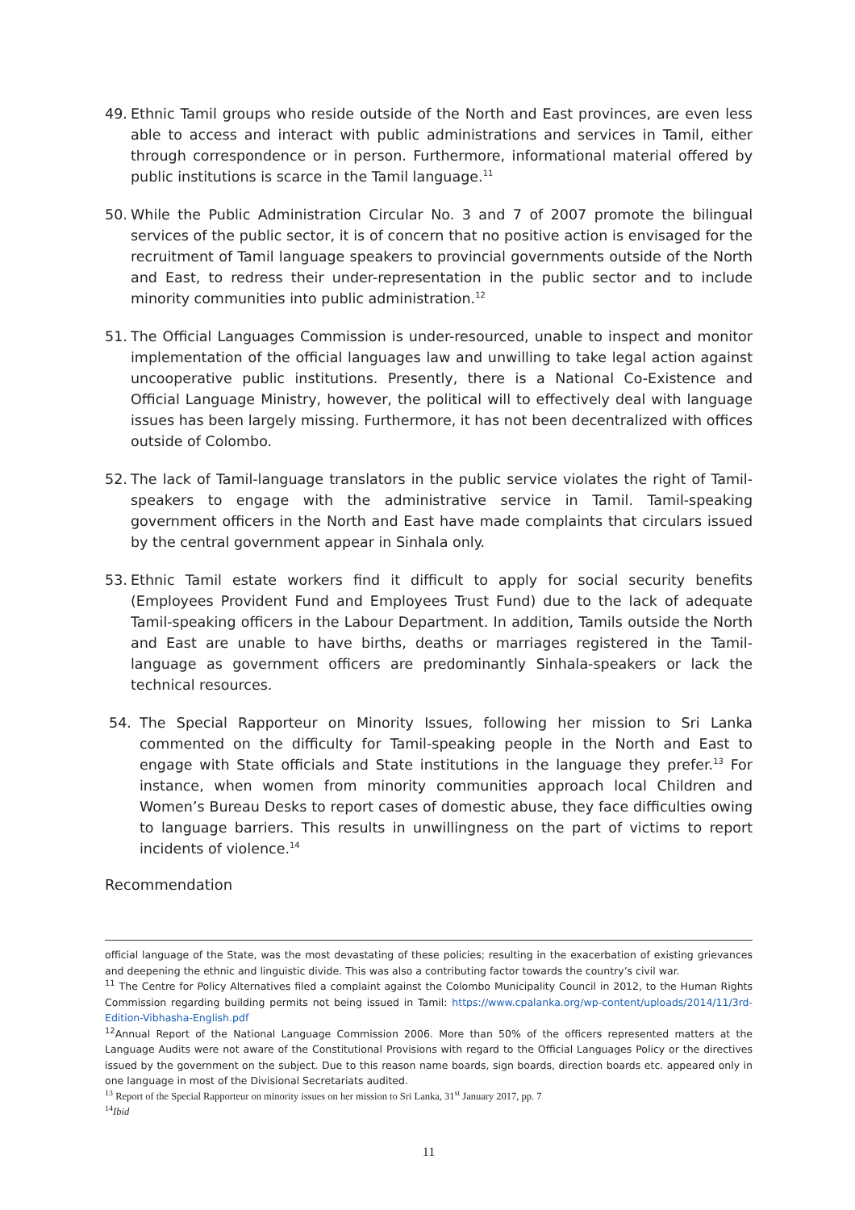49. Ethnic Tamil groups who reside outside of the North and East provinces, are even less able to access and interact with public administrations and services in Tamil, either through correspondence or in person. Furthermore, informational material offered by public institutions is scarce in the Tamil language.<sup>11</sup>
50. While the Public Administration Circular No. 3 and 7 of 2007 promote the bilingual services of the public sector, it is of concern that no positive action is envisaged for the recruitment of Tamil language speakers to provincial governments outside of the North and East, to redress their under-representation in the public sector and to include minority communities into public administration.<sup>12</sup>
51. The Official Languages Commission is under-resourced, unable to inspect and monitor implementation of the official languages law and unwilling to take legal action against uncooperative public institutions. Presently, there is a National Co-Existence and Official Language Ministry, however, the political will to effectively deal with language issues has been largely missing. Furthermore, it has not been decentralized with offices outside of Colombo.
52. The lack of Tamil-language translators in the public service violates the right of Tamil-speakers to engage with the administrative service in Tamil. Tamil-speaking government officers in the North and East have made complaints that circulars issued by the central government appear in Sinhala only.
53. Ethnic Tamil estate workers find it difficult to apply for social security benefits (Employees Provident Fund and Employees Trust Fund) due to the lack of adequate Tamil-speaking officers in the Labour Department. In addition, Tamils outside the North and East are unable to have births, deaths or marriages registered in the Tamil-language as government officers are predominantly Sinhala-speakers or lack the technical resources.
54. The Special Rapporteur on Minority Issues, following her mission to Sri Lanka commented on the difficulty for Tamil-speaking people in the North and East to engage with State officials and State institutions in the language they prefer.<sup>13</sup> For instance, when women from minority communities approach local Children and Women’s Bureau Desks to report cases of domestic abuse, they face difficulties owing to language barriers. This results in unwillingness on the part of victims to report incidents of violence.<sup>14</sup>
Recommendation
official language of the State, was the most devastating of these policies; resulting in the exacerbation of existing grievances and deepening the ethnic and linguistic divide. This was also a contributing factor towards the country’s civil war.
<sup>11</sup> The Centre for Policy Alternatives filed a complaint against the Colombo Municipality Council in 2012, to the Human Rights Commission regarding building permits not being issued in Tamil: https://www.cpalanka.org/wp-content/uploads/2014/11/3rd-Edition-Vibhasha-English.pdf
<sup>12</sup> Annual Report of the National Language Commission 2006. More than 50% of the officers represented matters at the Language Audits were not aware of the Constitutional Provisions with regard to the Official Languages Policy or the directives issued by the government on the subject. Due to this reason name boards, sign boards, direction boards etc. appeared only in one language in most of the Divisional Secretariats audited.
<sup>13</sup> Report of the Special Rapporteur on minority issues on her mission to Sri Lanka, 31<sup>st</sup> January 2017, pp. 7
<sup>14</sup> Ibid
11